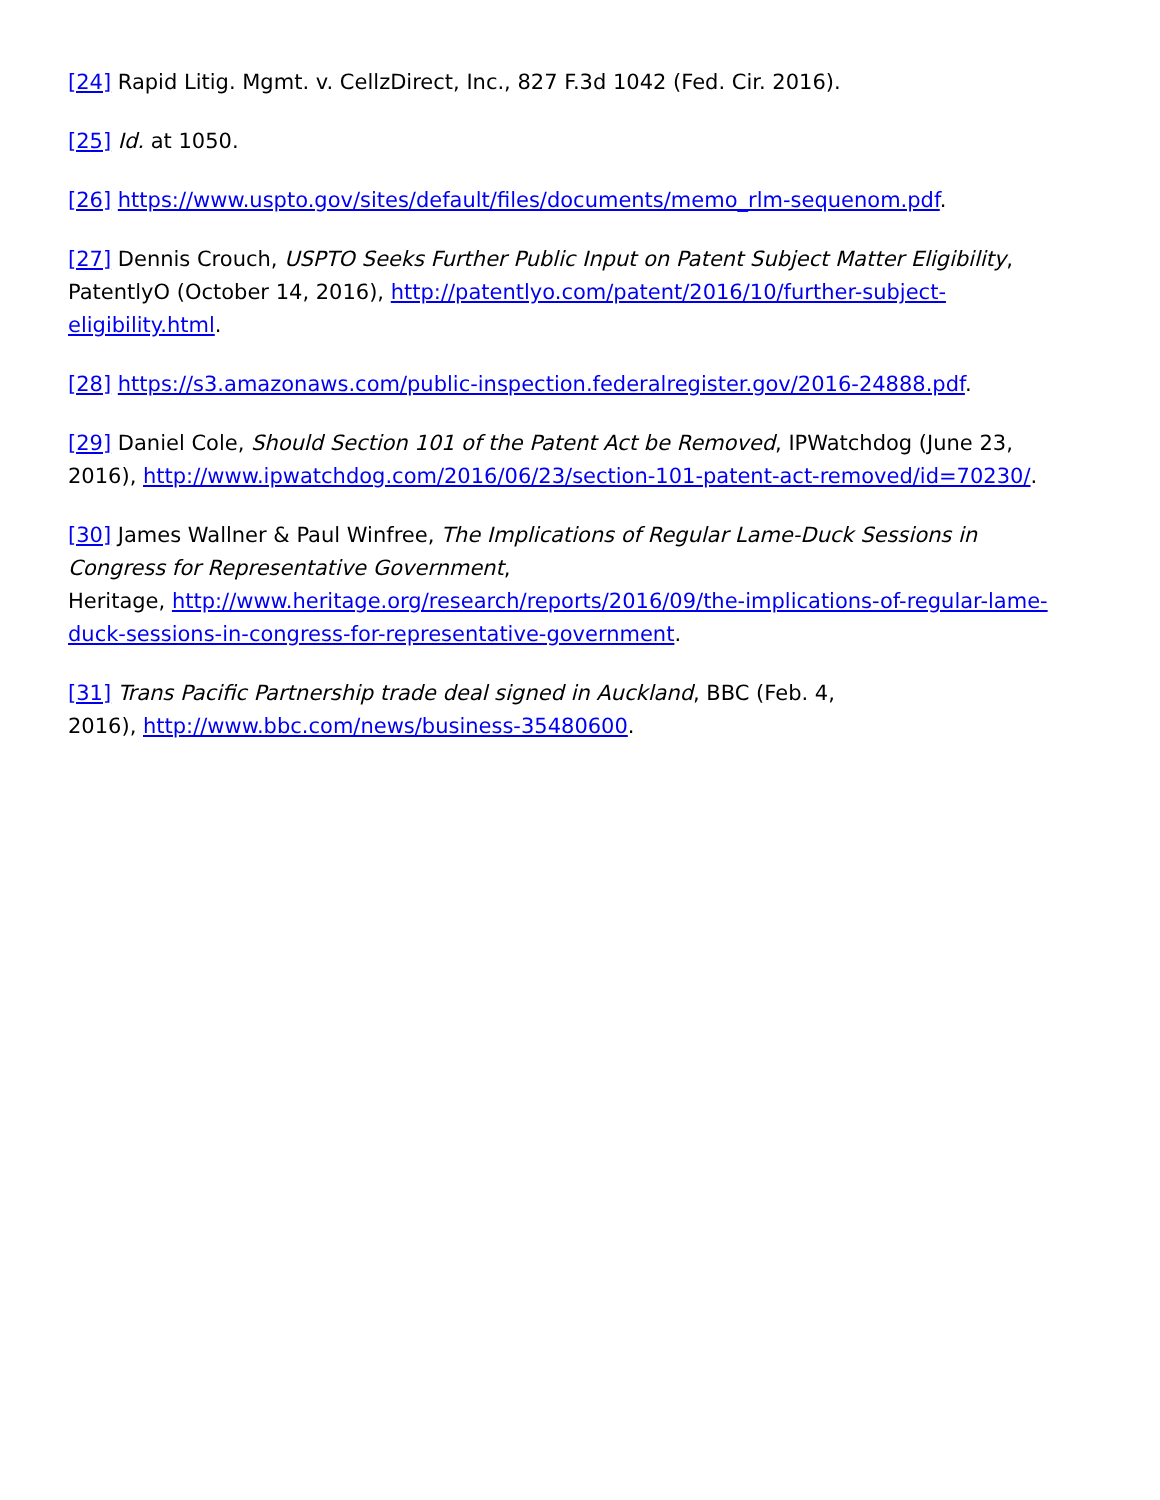[24] Rapid Litig. Mgmt. v. CellzDirect, Inc., 827 F.3d 1042 (Fed. Cir. 2016).
[25] Id. at 1050.
[26] https://www.uspto.gov/sites/default/files/documents/memo_rlm-sequenom.pdf.
[27] Dennis Crouch, USPTO Seeks Further Public Input on Patent Subject Matter Eligibility, PatentlyO (October 14, 2016), http://patentlyo.com/patent/2016/10/further-subject-eligibility.html.
[28] https://s3.amazonaws.com/public-inspection.federalregister.gov/2016-24888.pdf.
[29] Daniel Cole, Should Section 101 of the Patent Act be Removed, IPWatchdog (June 23, 2016), http://www.ipwatchdog.com/2016/06/23/section-101-patent-act-removed/id=70230/.
[30] James Wallner & Paul Winfree, The Implications of Regular Lame-Duck Sessions in Congress for Representative Government,
Heritage, http://www.heritage.org/research/reports/2016/09/the-implications-of-regular-lame-duck-sessions-in-congress-for-representative-government.
[31] Trans Pacific Partnership trade deal signed in Auckland, BBC (Feb. 4,
2016), http://www.bbc.com/news/business-35480600.